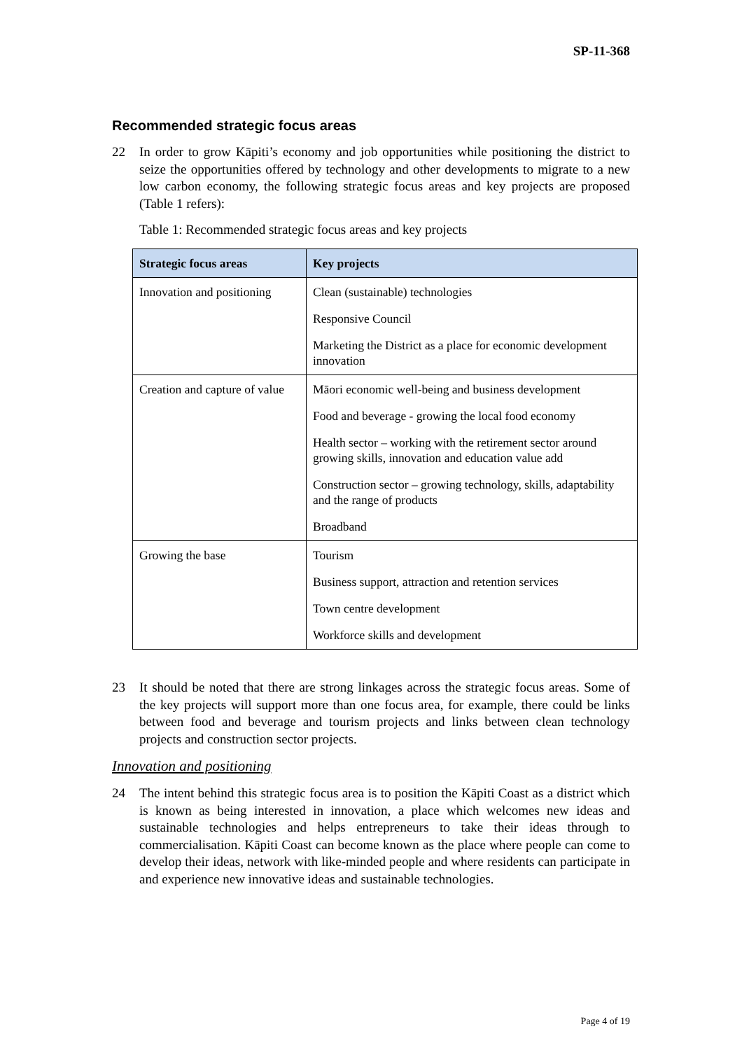SP-11-368
Recommended strategic focus areas
22 In order to grow Kāpiti’s economy and job opportunities while positioning the district to seize the opportunities offered by technology and other developments to migrate to a new low carbon economy, the following strategic focus areas and key projects are proposed (Table 1 refers):
Table 1: Recommended strategic focus areas and key projects
| Strategic focus areas | Key projects |
| --- | --- |
| Innovation and positioning | Clean (sustainable) technologies Responsive Council Marketing the District as a place for economic development innovation |
| Creation and capture of value | Māori economic well-being and business development Food and beverage - growing the local food economy Health sector – working with the retirement sector around growing skills, innovation and education value add Construction sector – growing technology, skills, adaptability and the range of products Broadband |
| Growing the base | Tourism Business support, attraction and retention services Town centre development Workforce skills and development |
23 It should be noted that there are strong linkages across the strategic focus areas. Some of the key projects will support more than one focus area, for example, there could be links between food and beverage and tourism projects and links between clean technology projects and construction sector projects.
Innovation and positioning
24 The intent behind this strategic focus area is to position the Kāpiti Coast as a district which is known as being interested in innovation, a place which welcomes new ideas and sustainable technologies and helps entrepreneurs to take their ideas through to commercialisation. Kāpiti Coast can become known as the place where people can come to develop their ideas, network with like-minded people and where residents can participate in and experience new innovative ideas and sustainable technologies.
Page 4 of 19